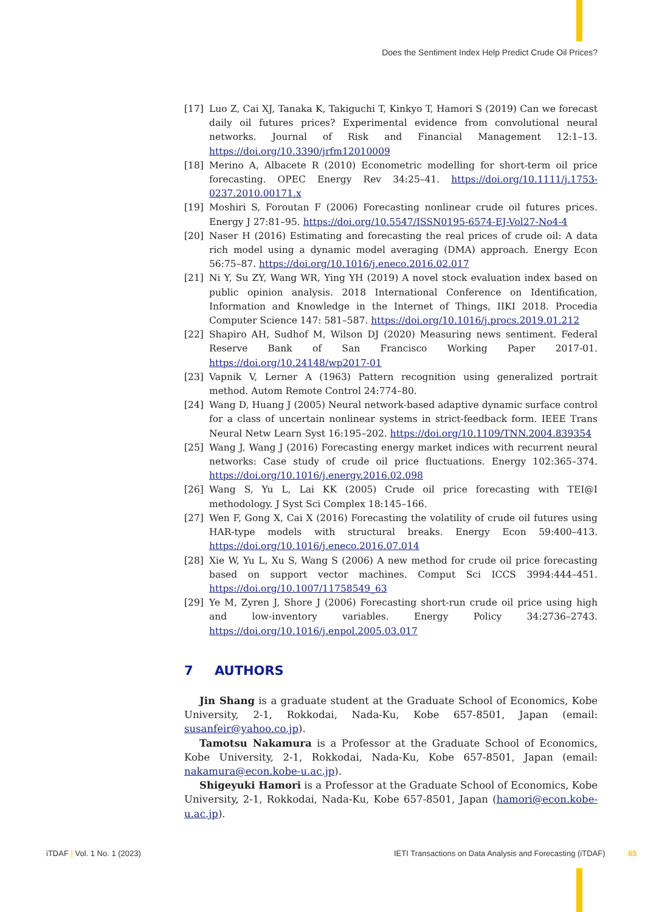Does the Sentiment Index Help Predict Crude Oil Prices?
[17] Luo Z, Cai XJ, Tanaka K, Takiguchi T, Kinkyo T, Hamori S (2019) Can we forecast daily oil futures prices? Experimental evidence from convolutional neural networks. Journal of Risk and Financial Management 12:1–13. https://doi.org/10.3390/jrfm12010009
[18] Merino A, Albacete R (2010) Econometric modelling for short-term oil price forecasting. OPEC Energy Rev 34:25–41. https://doi.org/10.1111/j.1753-0237.2010.00171.x
[19] Moshiri S, Foroutan F (2006) Forecasting nonlinear crude oil futures prices. Energy J 27:81–95. https://doi.org/10.5547/ISSN0195-6574-EJ-Vol27-No4-4
[20] Naser H (2016) Estimating and forecasting the real prices of crude oil: A data rich model using a dynamic model averaging (DMA) approach. Energy Econ 56:75–87. https://doi.org/10.1016/j.eneco.2016.02.017
[21] Ni Y, Su ZY, Wang WR, Ying YH (2019) A novel stock evaluation index based on public opinion analysis. 2018 International Conference on Identification, Information and Knowledge in the Internet of Things, IIKI 2018. Procedia Computer Science 147: 581–587. https://doi.org/10.1016/j.procs.2019.01.212
[22] Shapiro AH, Sudhof M, Wilson DJ (2020) Measuring news sentiment. Federal Reserve Bank of San Francisco Working Paper 2017-01. https://doi.org/10.24148/wp2017-01
[23] Vapnik V, Lerner A (1963) Pattern recognition using generalized portrait method. Autom Remote Control 24:774–80.
[24] Wang D, Huang J (2005) Neural network-based adaptive dynamic surface control for a class of uncertain nonlinear systems in strict-feedback form. IEEE Trans Neural Netw Learn Syst 16:195–202. https://doi.org/10.1109/TNN.2004.839354
[25] Wang J, Wang J (2016) Forecasting energy market indices with recurrent neural networks: Case study of crude oil price fluctuations. Energy 102:365–374. https://doi.org/10.1016/j.energy.2016.02.098
[26] Wang S, Yu L, Lai KK (2005) Crude oil price forecasting with TEI@I methodology. J Syst Sci Complex 18:145–166.
[27] Wen F, Gong X, Cai X (2016) Forecasting the volatility of crude oil futures using HAR-type models with structural breaks. Energy Econ 59:400–413. https://doi.org/10.1016/j.eneco.2016.07.014
[28] Xie W, Yu L, Xu S, Wang S (2006) A new method for crude oil price forecasting based on support vector machines. Comput Sci ICCS 3994:444–451. https://doi.org/10.1007/11758549_63
[29] Ye M, Zyren J, Shore J (2006) Forecasting short-run crude oil price using high and low-inventory variables. Energy Policy 34:2736–2743. https://doi.org/10.1016/j.enpol.2005.03.017
7 AUTHORS
Jin Shang is a graduate student at the Graduate School of Economics, Kobe University, 2-1, Rokkodai, Nada-Ku, Kobe 657-8501, Japan (email: susanfeir@yahoo.co.jp).
Tamotsu Nakamura is a Professor at the Graduate School of Economics, Kobe University, 2-1, Rokkodai, Nada-Ku, Kobe 657-8501, Japan (email: nakamura@econ.kobe-u.ac.jp).
Shigeyuki Hamori is a Professor at the Graduate School of Economics, Kobe University, 2-1, Rokkodai, Nada-Ku, Kobe 657-8501, Japan (hamori@econ.kobe-u.ac.jp).
iTDAF | Vol. 1 No. 1 (2023)
IETI Transactions on Data Analysis and Forecasting (iTDAF) 65